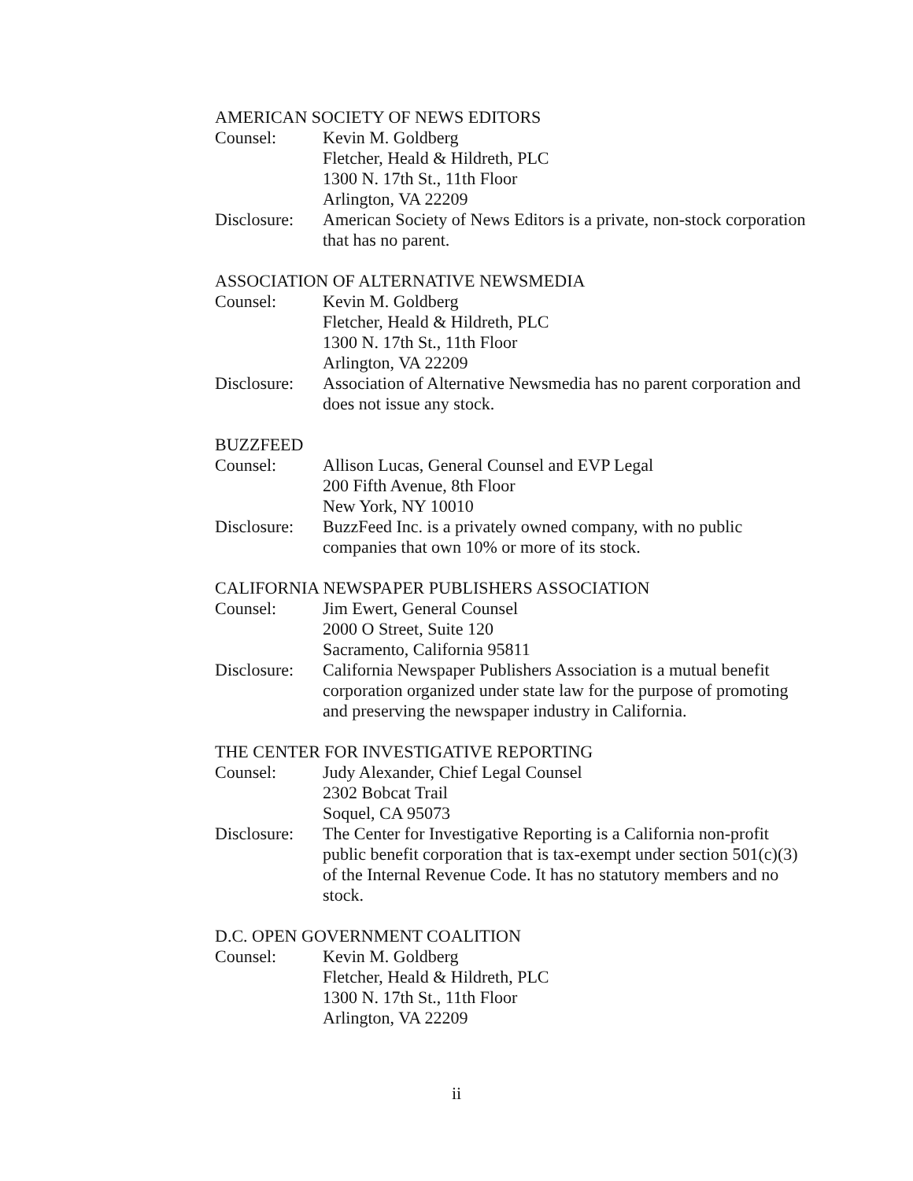AMERICAN SOCIETY OF NEWS EDITORS
Counsel: Kevin M. Goldberg
Fletcher, Heald & Hildreth, PLC
1300 N. 17th St., 11th Floor
Arlington, VA 22209
Disclosure:
American Society of News Editors is a private, non-stock corporation that has no parent.
ASSOCIATION OF ALTERNATIVE NEWSMEDIA
Counsel: Kevin M. Goldberg
Fletcher, Heald & Hildreth, PLC
1300 N. 17th St., 11th Floor
Arlington, VA 22209
Disclosure:
Association of Alternative Newsmedia has no parent corporation and does not issue any stock.
BUZZFEED
Counsel: Allison Lucas, General Counsel and EVP Legal
200 Fifth Avenue, 8th Floor
New York, NY 10010
Disclosure:
BuzzFeed Inc. is a privately owned company, with no public companies that own 10% or more of its stock.
CALIFORNIA NEWSPAPER PUBLISHERS ASSOCIATION
Counsel: Jim Ewert, General Counsel
2000 O Street, Suite 120
Sacramento, California 95811
Disclosure:
California Newspaper Publishers Association is a mutual benefit corporation organized under state law for the purpose of promoting and preserving the newspaper industry in California.
THE CENTER FOR INVESTIGATIVE REPORTING
Counsel: Judy Alexander, Chief Legal Counsel
2302 Bobcat Trail
Soquel, CA 95073
Disclosure:
The Center for Investigative Reporting is a California non-profit public benefit corporation that is tax-exempt under section 501(c)(3) of the Internal Revenue Code. It has no statutory members and no stock.
D.C. OPEN GOVERNMENT COALITION
Counsel: Kevin M. Goldberg
Fletcher, Heald & Hildreth, PLC
1300 N. 17th St., 11th Floor
Arlington, VA 22209
ii